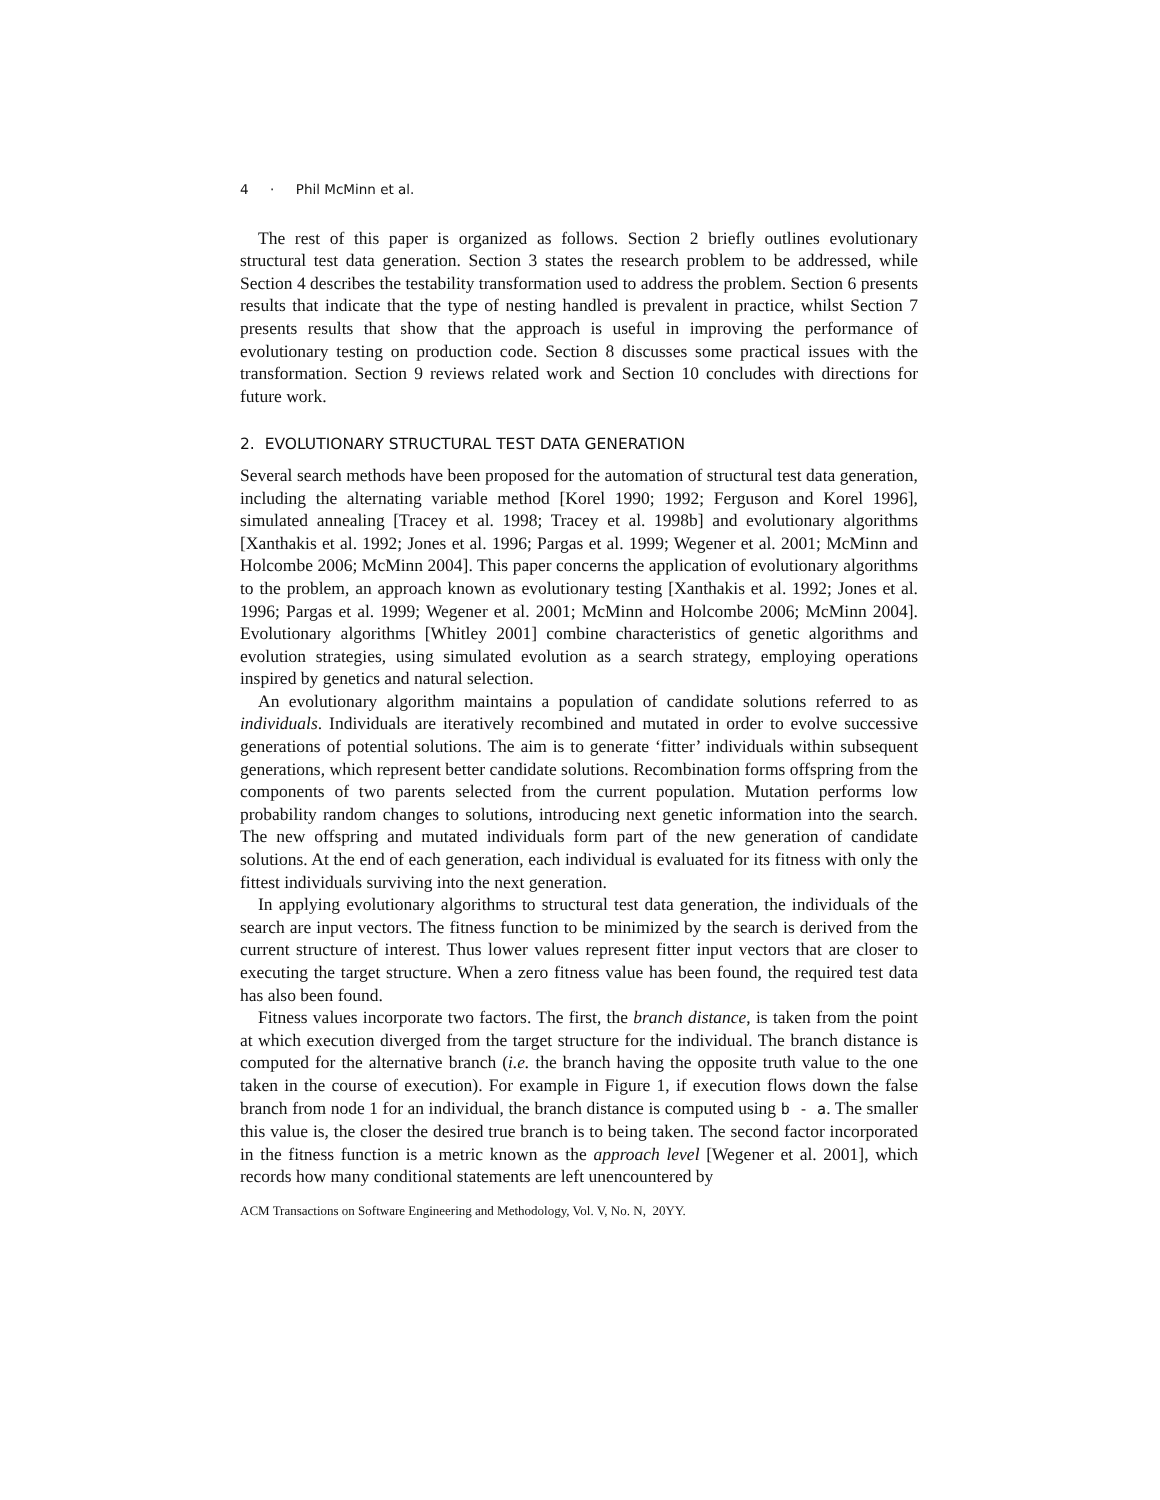4 · Phil McMinn et al.
The rest of this paper is organized as follows. Section 2 briefly outlines evolutionary structural test data generation. Section 3 states the research problem to be addressed, while Section 4 describes the testability transformation used to address the problem. Section 6 presents results that indicate that the type of nesting handled is prevalent in practice, whilst Section 7 presents results that show that the approach is useful in improving the performance of evolutionary testing on production code. Section 8 discusses some practical issues with the transformation. Section 9 reviews related work and Section 10 concludes with directions for future work.
2. EVOLUTIONARY STRUCTURAL TEST DATA GENERATION
Several search methods have been proposed for the automation of structural test data generation, including the alternating variable method [Korel 1990; 1992; Ferguson and Korel 1996], simulated annealing [Tracey et al. 1998; Tracey et al. 1998b] and evolutionary algorithms [Xanthakis et al. 1992; Jones et al. 1996; Pargas et al. 1999; Wegener et al. 2001; McMinn and Holcombe 2006; McMinn 2004]. This paper concerns the application of evolutionary algorithms to the problem, an approach known as evolutionary testing [Xanthakis et al. 1992; Jones et al. 1996; Pargas et al. 1999; Wegener et al. 2001; McMinn and Holcombe 2006; McMinn 2004]. Evolutionary algorithms [Whitley 2001] combine characteristics of genetic algorithms and evolution strategies, using simulated evolution as a search strategy, employing operations inspired by genetics and natural selection.
An evolutionary algorithm maintains a population of candidate solutions referred to as individuals. Individuals are iteratively recombined and mutated in order to evolve successive generations of potential solutions. The aim is to generate ‘fitter’ individuals within subsequent generations, which represent better candidate solutions. Recombination forms offspring from the components of two parents selected from the current population. Mutation performs low probability random changes to solutions, introducing next genetic information into the search. The new offspring and mutated individuals form part of the new generation of candidate solutions. At the end of each generation, each individual is evaluated for its fitness with only the fittest individuals surviving into the next generation.
In applying evolutionary algorithms to structural test data generation, the individuals of the search are input vectors. The fitness function to be minimized by the search is derived from the current structure of interest. Thus lower values represent fitter input vectors that are closer to executing the target structure. When a zero fitness value has been found, the required test data has also been found.
Fitness values incorporate two factors. The first, the branch distance, is taken from the point at which execution diverged from the target structure for the individual. The branch distance is computed for the alternative branch (i.e. the branch having the opposite truth value to the one taken in the course of execution). For example in Figure 1, if execution flows down the false branch from node 1 for an individual, the branch distance is computed using b - a. The smaller this value is, the closer the desired true branch is to being taken. The second factor incorporated in the fitness function is a metric known as the approach level [Wegener et al. 2001], which records how many conditional statements are left unencountered by
ACM Transactions on Software Engineering and Methodology, Vol. V, No. N, 20YY.